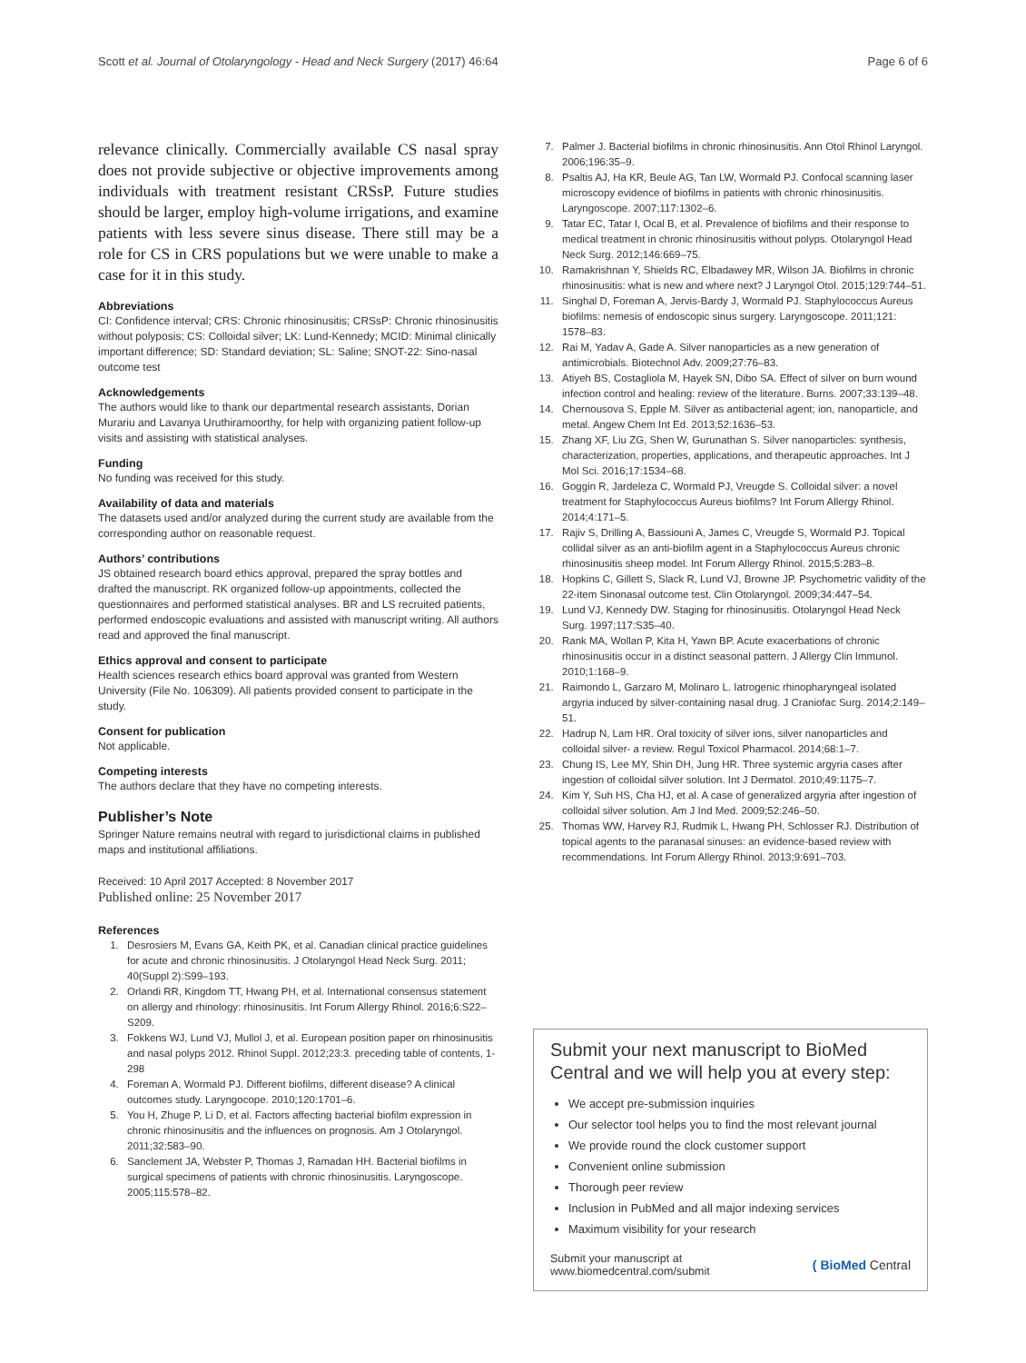Scott et al. Journal of Otolaryngology - Head and Neck Surgery (2017) 46:64 Page 6 of 6
relevance clinically. Commercially available CS nasal spray does not provide subjective or objective improvements among individuals with treatment resistant CRSsP. Future studies should be larger, employ high-volume irrigations, and examine patients with less severe sinus disease. There still may be a role for CS in CRS populations but we were unable to make a case for it in this study.
Abbreviations
CI: Confidence interval; CRS: Chronic rhinosinusitis; CRSsP: Chronic rhinosinusitis without polyposis; CS: Colloidal silver; LK: Lund-Kennedy; MCID: Minimal clinically important difference; SD: Standard deviation; SL: Saline; SNOT-22: Sino-nasal outcome test
Acknowledgements
The authors would like to thank our departmental research assistants, Dorian Murariu and Lavanya Uruthiramoorthy, for help with organizing patient follow-up visits and assisting with statistical analyses.
Funding
No funding was received for this study.
Availability of data and materials
The datasets used and/or analyzed during the current study are available from the corresponding author on reasonable request.
Authors’ contributions
JS obtained research board ethics approval, prepared the spray bottles and drafted the manuscript. RK organized follow-up appointments, collected the questionnaires and performed statistical analyses. BR and LS recruited patients, performed endoscopic evaluations and assisted with manuscript writing. All authors read and approved the final manuscript.
Ethics approval and consent to participate
Health sciences research ethics board approval was granted from Western University (File No. 106309). All patients provided consent to participate in the study.
Consent for publication
Not applicable.
Competing interests
The authors declare that they have no competing interests.
Publisher’s Note
Springer Nature remains neutral with regard to jurisdictional claims in published maps and institutional affiliations.
Received: 10 April 2017 Accepted: 8 November 2017
Published online: 25 November 2017
References
1. Desrosiers M, Evans GA, Keith PK, et al. Canadian clinical practice guidelines for acute and chronic rhinosinusitis. J Otolaryngol Head Neck Surg. 2011; 40(Suppl 2):S99–193.
2. Orlandi RR, Kingdom TT, Hwang PH, et al. International consensus statement on allergy and rhinology: rhinosinusitis. Int Forum Allergy Rhinol. 2016;6:S22–S209.
3. Fokkens WJ, Lund VJ, Mullol J, et al. European position paper on rhinosinusitis and nasal polyps 2012. Rhinol Suppl. 2012;23:3. preceding table of contents, 1-298
4. Foreman A, Wormald PJ. Different biofilms, different disease? A clinical outcomes study. Laryngocope. 2010;120:1701–6.
5. You H, Zhuge P, Li D, et al. Factors affecting bacterial biofilm expression in chronic rhinosinusitis and the influences on prognosis. Am J Otolaryngol. 2011;32:583–90.
6. Sanclement JA, Webster P, Thomas J, Ramadan HH. Bacterial biofilms in surgical specimens of patients with chronic rhinosinusitis. Laryngoscope. 2005;115:578–82.
7. Palmer J. Bacterial biofilms in chronic rhinosinusitis. Ann Otol Rhinol Laryngol. 2006;196:35–9.
8. Psaltis AJ, Ha KR, Beule AG, Tan LW, Wormald PJ. Confocal scanning laser microscopy evidence of biofilms in patients with chronic rhinosinusitis. Laryngoscope. 2007;117:1302–6.
9. Tatar EC, Tatar I, Ocal B, et al. Prevalence of biofilms and their response to medical treatment in chronic rhinosinusitis without polyps. Otolaryngol Head Neck Surg. 2012;146:669–75.
10. Ramakrishnan Y, Shields RC, Elbadawey MR, Wilson JA. Biofilms in chronic rhinosinusitis: what is new and where next? J Laryngol Otol. 2015;129:744–51.
11. Singhal D, Foreman A, Jervis-Bardy J, Wormald PJ. Staphylococcus Aureus biofilms: nemesis of endoscopic sinus surgery. Laryngoscope. 2011;121: 1578–83.
12. Rai M, Yadav A, Gade A. Silver nanoparticles as a new generation of antimicrobials. Biotechnol Adv. 2009;27:76–83.
13. Atiyeh BS, Costagliola M, Hayek SN, Dibo SA. Effect of silver on burn wound infection control and healing: review of the literature. Burns. 2007;33:139–48.
14. Chernousova S, Epple M. Silver as antibacterial agent; ion, nanoparticle, and metal. Angew Chem Int Ed. 2013;52:1636–53.
15. Zhang XF, Liu ZG, Shen W, Gurunathan S. Silver nanoparticles: synthesis, characterization, properties, applications, and therapeutic approaches. Int J Mol Sci. 2016;17:1534–68.
16. Goggin R, Jardeleza C, Wormald PJ, Vreugde S. Colloidal silver: a novel treatment for Staphylococcus Aureus biofilms? Int Forum Allergy Rhinol. 2014;4:171–5.
17. Rajiv S, Drilling A, Bassiouni A, James C, Vreugde S, Wormald PJ. Topical collidal silver as an anti-biofilm agent in a Staphylococcus Aureus chronic rhinosinusitis sheep model. Int Forum Allergy Rhinol. 2015;5:283–8.
18. Hopkins C, Gillett S, Slack R, Lund VJ, Browne JP. Psychometric validity of the 22-item Sinonasal outcome test. Clin Otolaryngol. 2009;34:447–54.
19. Lund VJ, Kennedy DW. Staging for rhinosinusitis. Otolaryngol Head Neck Surg. 1997;117:S35–40.
20. Rank MA, Wollan P, Kita H, Yawn BP. Acute exacerbations of chronic rhinosinusitis occur in a distinct seasonal pattern. J Allergy Clin Immunol. 2010;1:168–9.
21. Raimondo L, Garzaro M, Molinaro L. Iatrogenic rhinopharyngeal isolated argyria induced by silver-containing nasal drug. J Craniofac Surg. 2014;2:149–51.
22. Hadrup N, Lam HR. Oral toxicity of silver ions, silver nanoparticles and colloidal silver- a review. Regul Toxicol Pharmacol. 2014;68:1–7.
23. Chung IS, Lee MY, Shin DH, Jung HR. Three systemic argyria cases after ingestion of colloidal silver solution. Int J Dermatol. 2010;49:1175–7.
24. Kim Y, Suh HS, Cha HJ, et al. A case of generalized argyria after ingestion of colloidal silver solution. Am J Ind Med. 2009;52:246–50.
25. Thomas WW, Harvey RJ, Rudmik L, Hwang PH, Schlosser RJ. Distribution of topical agents to the paranasal sinuses: an evidence-based review with recommendations. Int Forum Allergy Rhinol. 2013;9:691–703.
Submit your next manuscript to BioMed Central and we will help you at every step:
We accept pre-submission inquiries
Our selector tool helps you to find the most relevant journal
We provide round the clock customer support
Convenient online submission
Thorough peer review
Inclusion in PubMed and all major indexing services
Maximum visibility for your research
Submit your manuscript at
www.biomedcentral.com/submit ( BioMed Central